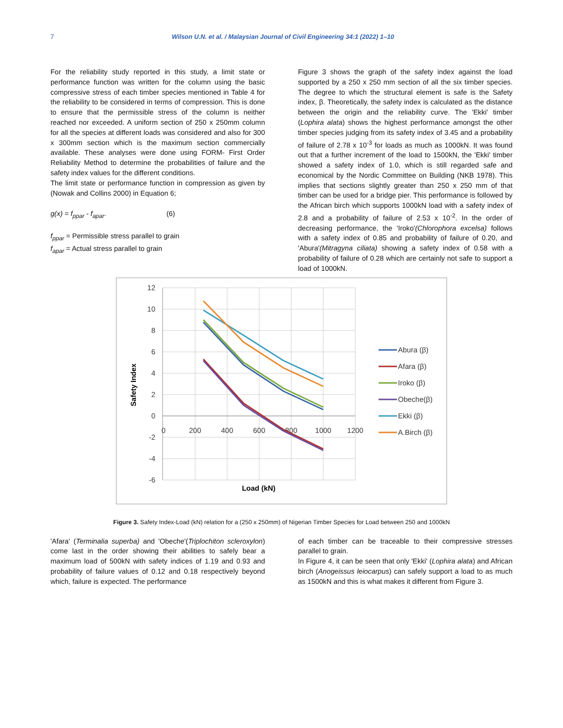7 Wilson U.N. et al. / Malaysian Journal of Civil Engineering 34:1 (2022) 1–10
For the reliability study reported in this study, a limit state or performance function was written for the column using the basic compressive stress of each timber species mentioned in Table 4 for the reliability to be considered in terms of compression. This is done to ensure that the permissible stress of the column is neither reached nor exceeded. A uniform section of 250 x 250mm column for all the species at different loads was considered and also for 300 x 300mm section which is the maximum section commercially available. These analyses were done using FORM- First Order Reliability Method to determine the probabilities of failure and the safety index values for the different conditions.
The limit state or performance function in compression as given by (Nowak and Collins 2000) in Equation 6;
g(x) = f<sub>ppar</sub> - f<sub>apar</sub>. (6)
f<sub>ppar</sub> = Permissible stress parallel to grain
f<sub>apar</sub> = Actual stress parallel to grain
Figure 3 shows the graph of the safety index against the load supported by a 250 x 250 mm section of all the six timber species. The degree to which the structural element is safe is the Safety index, β. Theoretically, the safety index is calculated as the distance between the origin and the reliability curve. The 'Ekki' timber (Lophira alata) shows the highest performance amongst the other timber species judging from its safety index of 3.45 and a probability of failure of 2.78 x 10<sup>-3</sup> for loads as much as 1000kN. It was found out that a further increment of the load to 1500kN, the 'Ekki' timber showed a safety index of 1.0, which is still regarded safe and economical by the Nordic Committee on Building (NKB 1978). This implies that sections slightly greater than 250 x 250 mm of that timber can be used for a bridge pier. This performance is followed by the African birch which supports 1000kN load with a safety index of 2.8 and a probability of failure of 2.53 x 10<sup>-2</sup>. In the order of decreasing performance, the 'Iroko'(Chlorophora excelsa) follows with a safety index of 0.85 and probability of failure of 0.20, and 'Abura'(Mitragyna ciliata) showing a safety index of 0.58 with a probability of failure of 0.28 which are certainly not safe to support a load of 1000kN.
12
10
8
6
4
2
0
-2
-4
-6
0
200
400
600
800
1000
1200
Load (kN)
Safety Index
Abura (β)
Afara (β)
Iroko (β)
Obeche(β)
Ekki (β)
A.Birch (β)
Figure 3. Safety Index-Load (kN) relation for a (250 x 250mm) of Nigerian Timber Species for Load between 250 and 1000kN
'Afara' (Terminalia superba) and 'Obeche'(Triplochiton scleroxylon) come last in the order showing their abilities to safely bear a maximum load of 500kN with safety indices of 1.19 and 0.93 and probability of failure values of 0.12 and 0.18 respectively beyond which, failure is expected. The performance
of each timber can be traceable to their compressive stresses parallel to grain.
In Figure 4, it can be seen that only 'Ekki' (Lophira alata) and African birch (Anogeissus leiocarpus) can safely support a load to as much as 1500kN and this is what makes it different from Figure 3.